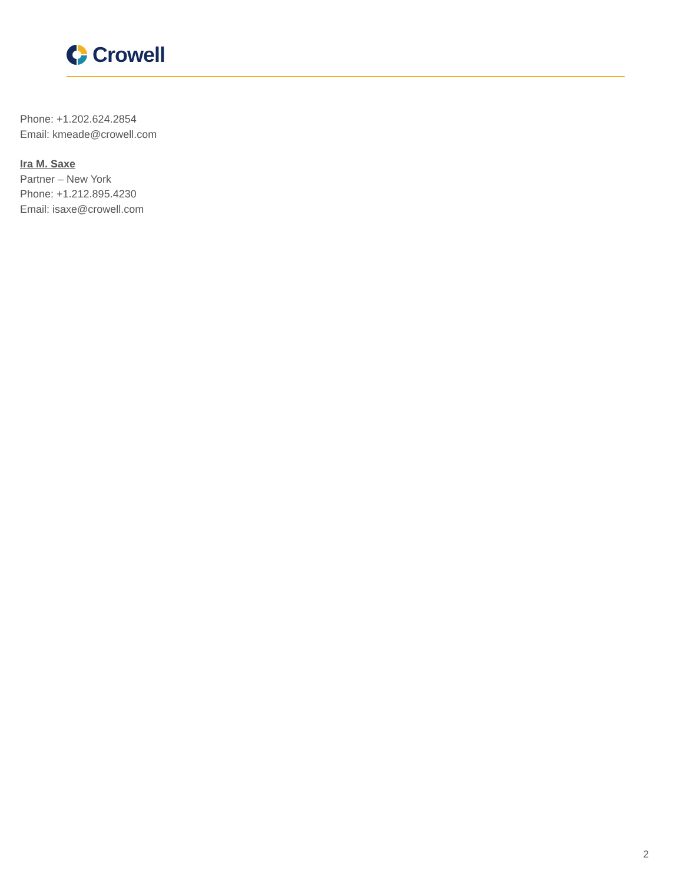Crowell
Phone: +1.202.624.2854
Email: kmeade@crowell.com
Ira M. Saxe
Partner – New York
Phone: +1.212.895.4230
Email: isaxe@crowell.com
2